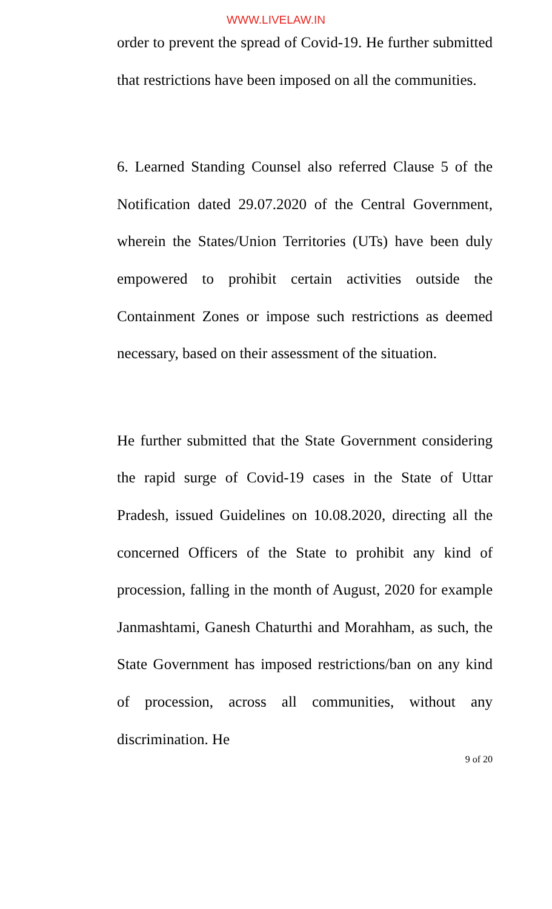WWW.LIVELAW.IN
order to prevent the spread of Covid-19. He further submitted that restrictions have been imposed on all the communities.
6. Learned Standing Counsel also referred Clause 5 of the Notification dated 29.07.2020 of the Central Government, wherein the States/Union Territories (UTs) have been duly empowered to prohibit certain activities outside the Containment Zones or impose such restrictions as deemed necessary, based on their assessment of the situation.
He further submitted that the State Government considering the rapid surge of Covid-19 cases in the State of Uttar Pradesh, issued Guidelines on 10.08.2020, directing all the concerned Officers of the State to prohibit any kind of procession, falling in the month of August, 2020 for example Janmashtami, Ganesh Chaturthi and Morahham, as such, the State Government has imposed restrictions/ban on any kind of procession, across all communities, without any discrimination. He
9 of 20